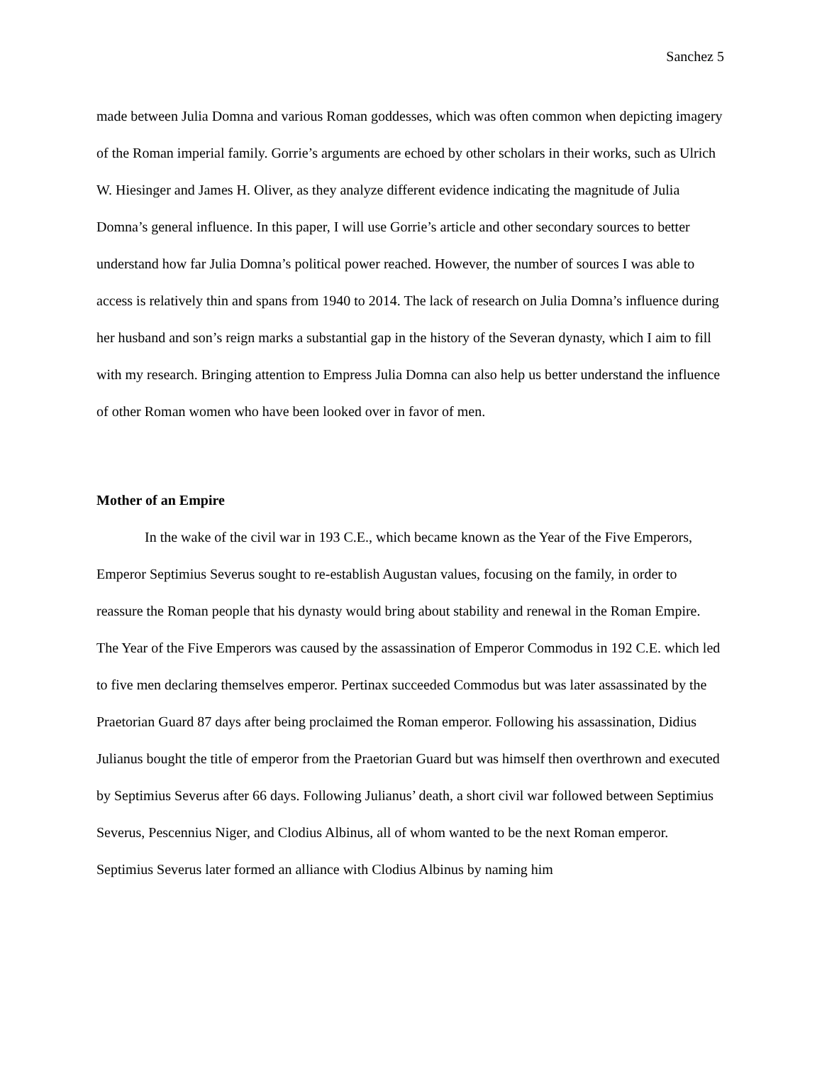Sanchez 5
made between Julia Domna and various Roman goddesses, which was often common when depicting imagery of the Roman imperial family. Gorrie’s arguments are echoed by other scholars in their works, such as Ulrich W. Hiesinger and James H. Oliver, as they analyze different evidence indicating the magnitude of Julia Domna’s general influence. In this paper, I will use Gorrie’s article and other secondary sources to better understand how far Julia Domna’s political power reached. However, the number of sources I was able to access is relatively thin and spans from 1940 to 2014. The lack of research on Julia Domna’s influence during her husband and son’s reign marks a substantial gap in the history of the Severan dynasty, which I aim to fill with my research. Bringing attention to Empress Julia Domna can also help us better understand the influence of other Roman women who have been looked over in favor of men.
Mother of an Empire
In the wake of the civil war in 193 C.E., which became known as the Year of the Five Emperors, Emperor Septimius Severus sought to re-establish Augustan values, focusing on the family, in order to reassure the Roman people that his dynasty would bring about stability and renewal in the Roman Empire. The Year of the Five Emperors was caused by the assassination of Emperor Commodus in 192 C.E. which led to five men declaring themselves emperor. Pertinax succeeded Commodus but was later assassinated by the Praetorian Guard 87 days after being proclaimed the Roman emperor. Following his assassination, Didius Julianus bought the title of emperor from the Praetorian Guard but was himself then overthrown and executed by Septimius Severus after 66 days. Following Julianus’ death, a short civil war followed between Septimius Severus, Pescennius Niger, and Clodius Albinus, all of whom wanted to be the next Roman emperor. Septimius Severus later formed an alliance with Clodius Albinus by naming him